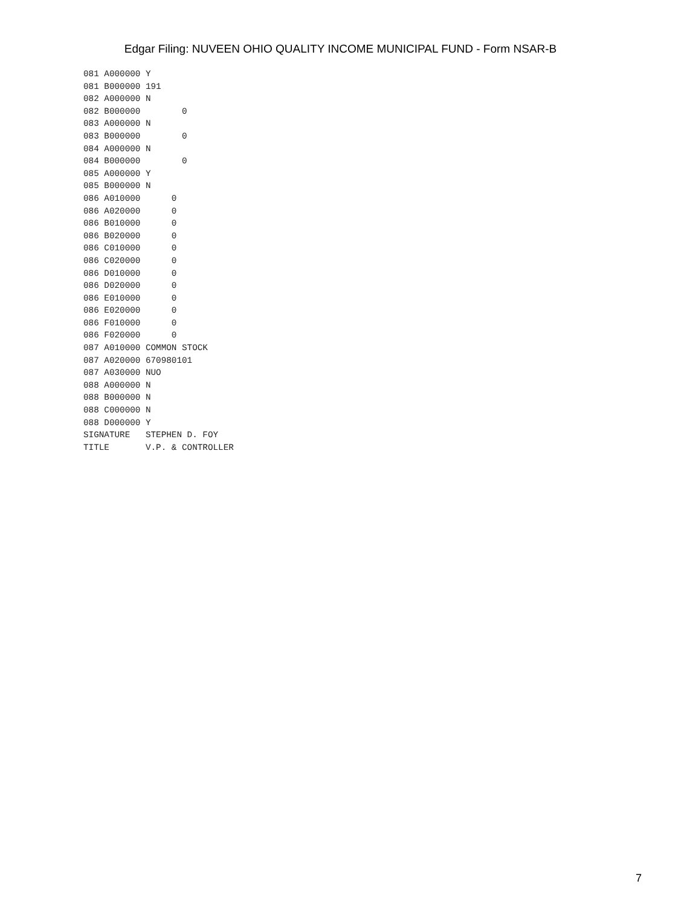Edgar Filing: NUVEEN OHIO QUALITY INCOME MUNICIPAL FUND - Form NSAR-B
081 A000000 Y
081 B000000 191
082 A000000 N
082 B000000        0
083 A000000 N
083 B000000        0
084 A000000 N
084 B000000        0
085 A000000 Y
085 B000000 N
086 A010000      0
086 A020000      0
086 B010000      0
086 B020000      0
086 C010000      0
086 C020000      0
086 D010000      0
086 D020000      0
086 E010000      0
086 E020000      0
086 F010000      0
086 F020000      0
087 A010000 COMMON STOCK
087 A020000 670980101
087 A030000 NUO
088 A000000 N
088 B000000 N
088 C000000 N
088 D000000 Y
SIGNATURE   STEPHEN D. FOY
TITLE       V.P. & CONTROLLER
7